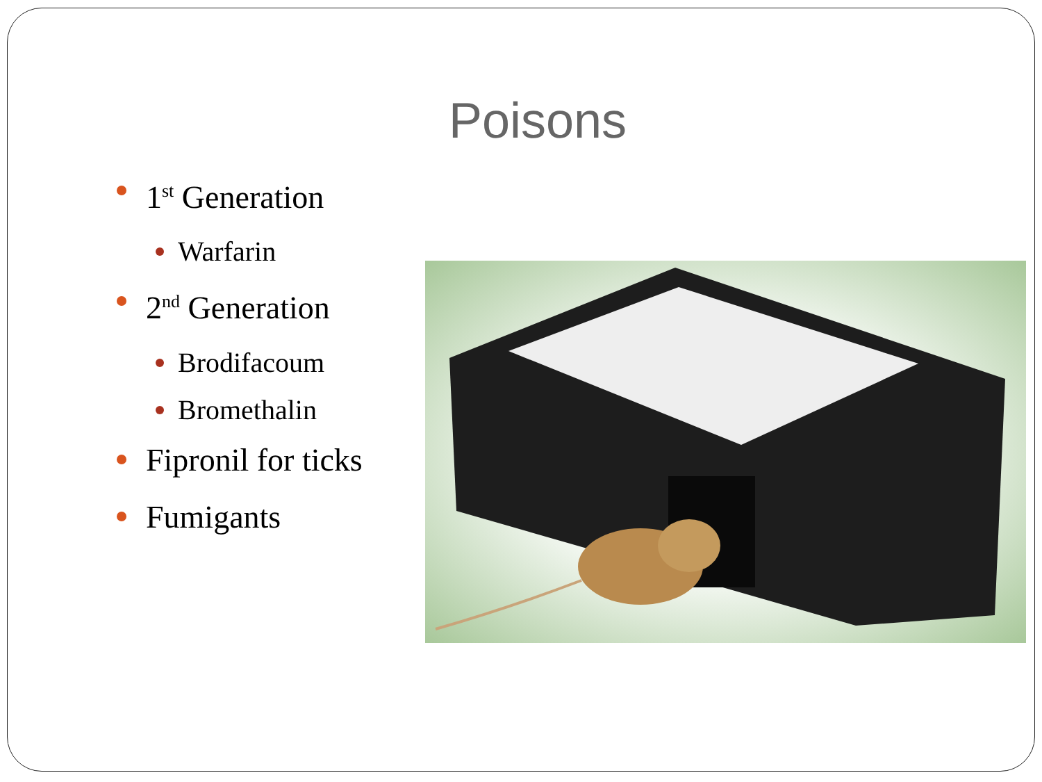Poisons
1<sup>st</sup> Generation
Warfarin
2<sup>nd</sup> Generation
Brodifacoum
Bromethalin
Fipronil for ticks
Fumigants